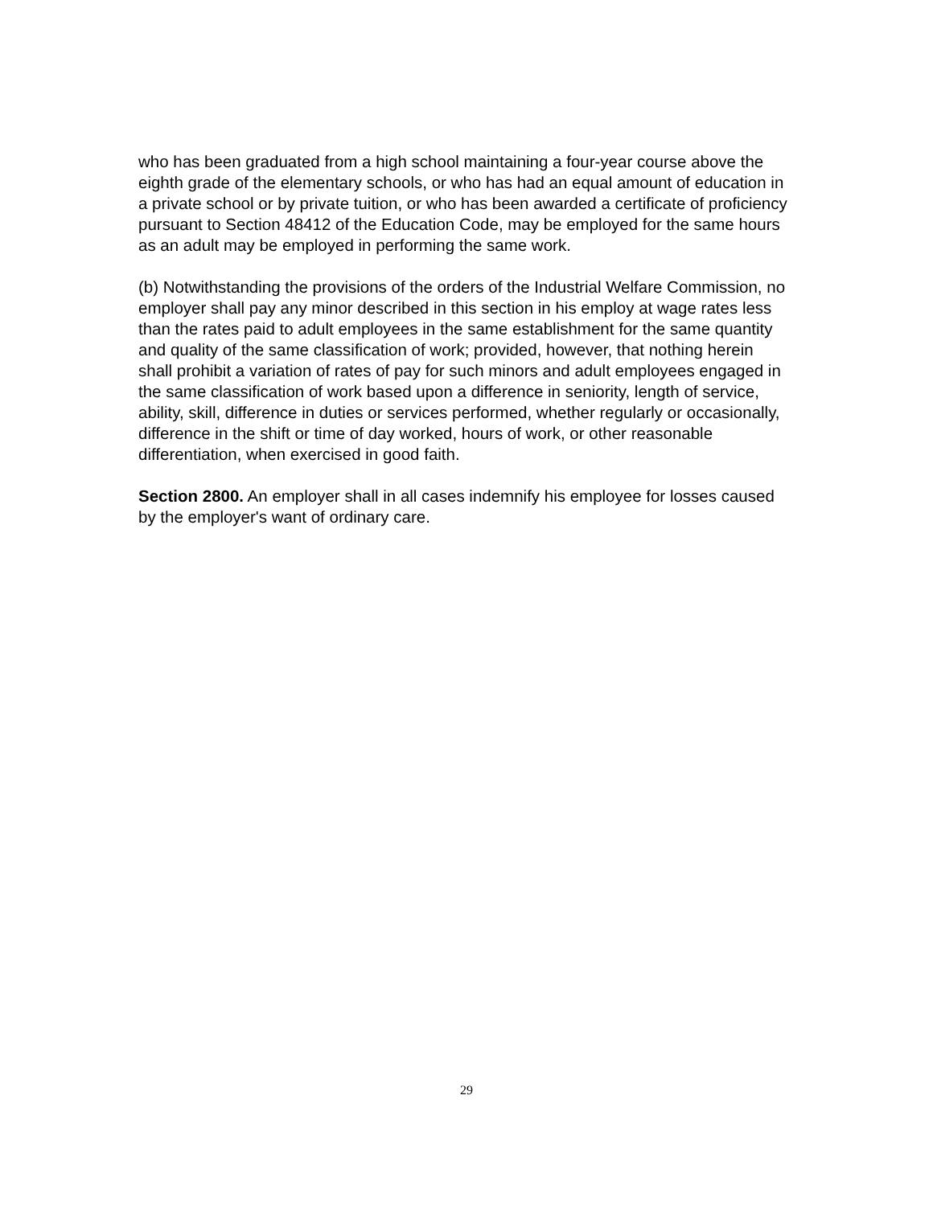who has been graduated from a high school maintaining a four-year course above the eighth grade of the elementary schools, or who has had an equal amount of education in a private school or by private tuition, or who has been awarded a certificate of proficiency pursuant to Section 48412 of the Education Code, may be employed for the same hours as an adult may be employed in performing the same work.
(b) Notwithstanding the provisions of the orders of the Industrial Welfare Commission, no employer shall pay any minor described in this section in his employ at wage rates less than the rates paid to adult employees in the same establishment for the same quantity and quality of the same classification of work; provided, however, that nothing herein shall prohibit a variation of rates of pay for such minors and adult employees engaged in the same classification of work based upon a difference in seniority, length of service, ability, skill, difference in duties or services performed, whether regularly or occasionally, difference in the shift or time of day worked, hours of work, or other reasonable differentiation, when exercised in good faith.
Section 2800. An employer shall in all cases indemnify his employee for losses caused by the employer's want of ordinary care.
29